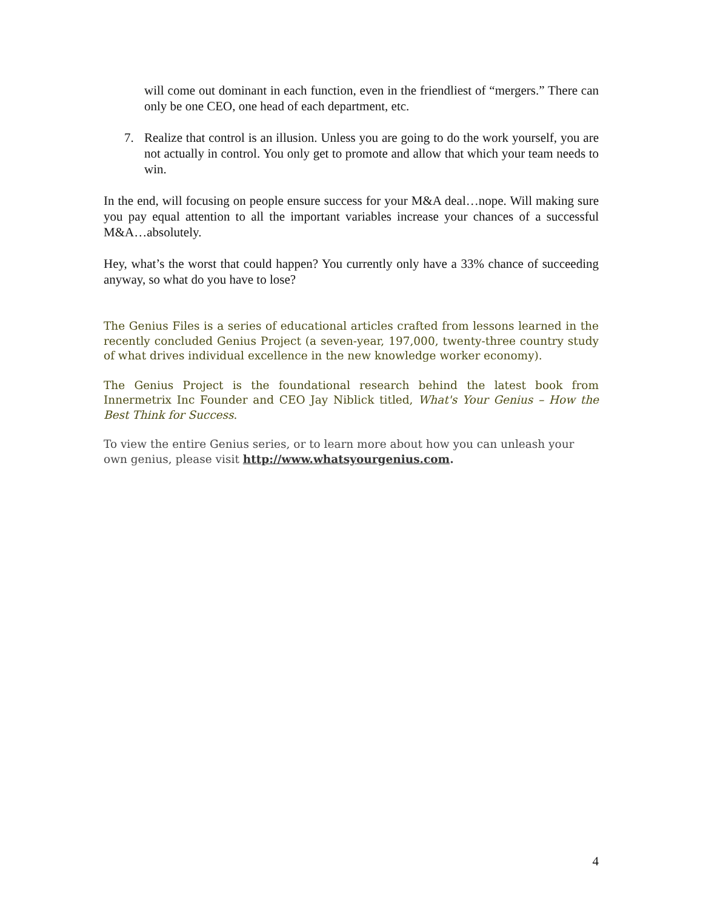will come out dominant in each function, even in the friendliest of “mergers.” There can only be one CEO, one head of each department, etc.
7. Realize that control is an illusion. Unless you are going to do the work yourself, you are not actually in control. You only get to promote and allow that which your team needs to win.
In the end, will focusing on people ensure success for your M&A deal…nope. Will making sure you pay equal attention to all the important variables increase your chances of a successful M&A…absolutely.
Hey, what’s the worst that could happen? You currently only have a 33% chance of succeeding anyway, so what do you have to lose?
The Genius Files is a series of educational articles crafted from lessons learned in the recently concluded Genius Project (a seven-year, 197,000, twenty-three country study of what drives individual excellence in the new knowledge worker economy).
The Genius Project is the foundational research behind the latest book from Innermetrix Inc Founder and CEO Jay Niblick titled, What's Your Genius – How the Best Think for Success.
To view the entire Genius series, or to learn more about how you can unleash your own genius, please visit http://www.whatsyourgenius.com.
4